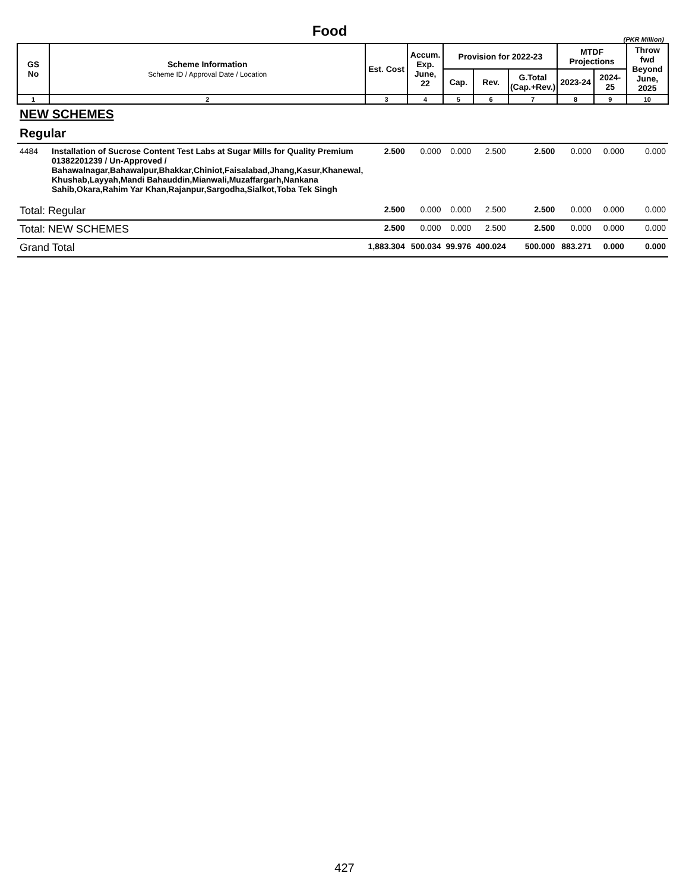Food
(PKR Million)
| GS No | Scheme Information Scheme ID / Approval Date / Location | Est. Cost | Accum. Exp. June, 22 | Provision for 2022-23 | | | MTDF Projections | | Throw fwd Beyond June, 2025 |
| --- | --- | --- | --- | --- | --- | --- | --- | --- | --- |
| | | | | Cap. | Rev. | G.Total (Cap.+Rev.) | 2023-24 | 2024-25 | |
| 1 | 2 | 3 | 4 | 5 | 6 | 7 | 8 | 9 | 10 |
| NEW SCHEMES | | | | | | | | | |
| Regular | | | | | | | | | |
| 4484 | Installation of Sucrose Content Test Labs at Sugar Mills for Quality Premium 01382201239 / Un-Approved / Bahawalnagar,Bahawalpur,Bhakkar,Chiniot,Faisalabad,Jhang,Kasur,Khanewal, Khushab,Layyah,Mandi Bahauddin,Mianwali,Muzaffargarh,Nankana Sahib,Okara,Rahim Yar Khan,Rajanpur,Sargodha,Sialkot,Toba Tek Singh | 2.500 | 0.000 | 0.000 | 2.500 | 2.500 | 0.000 | 0.000 | 0.000 |
| Total: Regular | | 2.500 | 0.000 | 0.000 | 2.500 | 2.500 | 0.000 | 0.000 | 0.000 |
| Total: NEW SCHEMES | | 2.500 | 0.000 | 0.000 | 2.500 | 2.500 | 0.000 | 0.000 | 0.000 |
| Grand Total | | 1,883.304 | 500.034 | 99.976 | 400.024 | 500.000 | 883.271 | 0.000 | 0.000 |
427